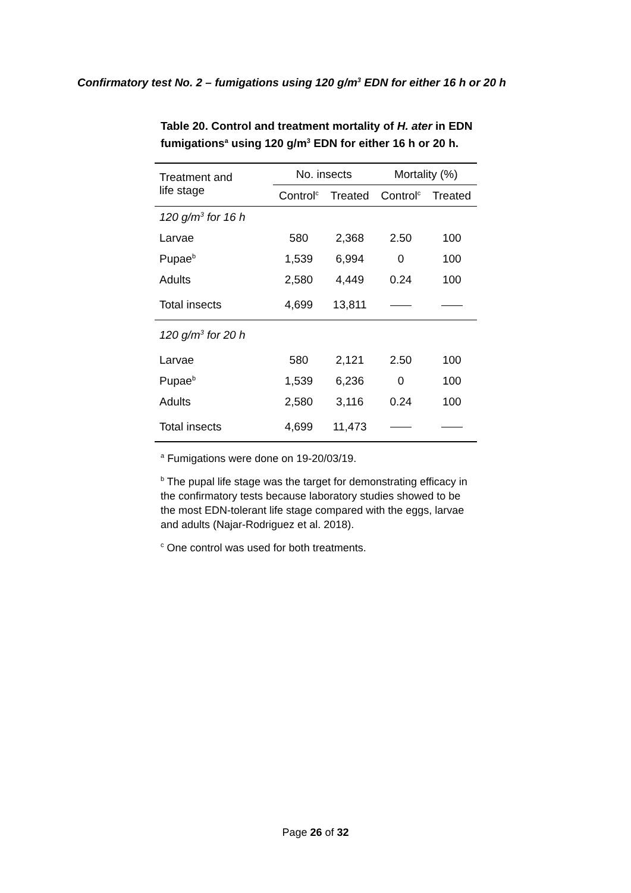Confirmatory test No. 2 – fumigations using 120 g/m<sup>3</sup> EDN for either 16 h or 20 h
Table 20. Control and treatment mortality of H. ater in EDN fumigations<sup>a</sup> using 120 g/m<sup>3</sup> EDN for either 16 h or 20 h.
| Treatment and life stage | No. insects | | Mortality (%) | |
| --- | --- | --- | --- | --- |
| | Control<sup>c</sup> | Treated | Control<sup>c</sup> | Treated |
| 120 g/m<sup>3</sup> for 16 h | | | | |
| Larvae | 580 | 2,368 | 2.50 | 100 |
| Pupae<sup>b</sup> | 1,539 | 6,994 | 0 | 100 |
| Adults | 2,580 | 4,449 | 0.24 | 100 |
| Total insects | 4,699 | 13,811 | | |
| 120 g/m<sup>3</sup> for 20 h | | | | |
| Larvae | 580 | 2,121 | 2.50 | 100 |
| Pupae<sup>b</sup> | 1,539 | 6,236 | 0 | 100 |
| Adults | 2,580 | 3,116 | 0.24 | 100 |
| Total insects | 4,699 | 11,473 | | |
<sup>a</sup> Fumigations were done on 19-20/03/19.
<sup>b</sup> The pupal life stage was the target for demonstrating efficacy in the confirmatory tests because laboratory studies showed to be the most EDN-tolerant life stage compared with the eggs, larvae and adults (Najar-Rodriguez et al. 2018).
<sup>c</sup> One control was used for both treatments.
Page 26 of 32